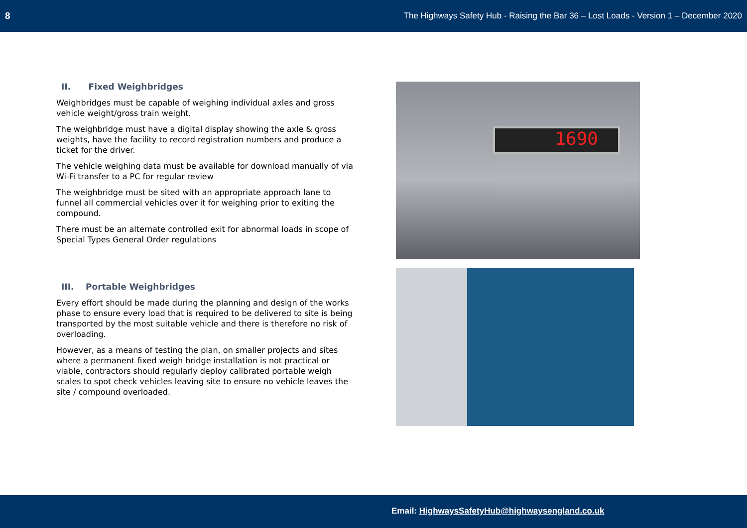8 The Highways Safety Hub - Raising the Bar 36 – Lost Loads - Version 1 – December 2020
II. Fixed Weighbridges
Weighbridges must be capable of weighing individual axles and gross vehicle weight/gross train weight.
The weighbridge must have a digital display showing the axle & gross weights, have the facility to record registration numbers and produce a ticket for the driver.
The vehicle weighing data must be available for download manually of via Wi-Fi transfer to a PC for regular review
The weighbridge must be sited with an appropriate approach lane to funnel all commercial vehicles over it for weighing prior to exiting the compound.
There must be an alternate controlled exit for abnormal loads in scope of Special Types General Order regulations
III. Portable Weighbridges
Every effort should be made during the planning and design of the works phase to ensure every load that is required to be delivered to site is being transported by the most suitable vehicle and there is therefore no risk of overloading.
However, as a means of testing the plan, on smaller projects and sites where a permanent fixed weigh bridge installation is not practical or viable, contractors should regularly deploy calibrated portable weigh scales to spot check vehicles leaving site to ensure no vehicle leaves the site / compound overloaded.
1690
Email: HighwaysSafetyHub@highwaysengland.co.uk